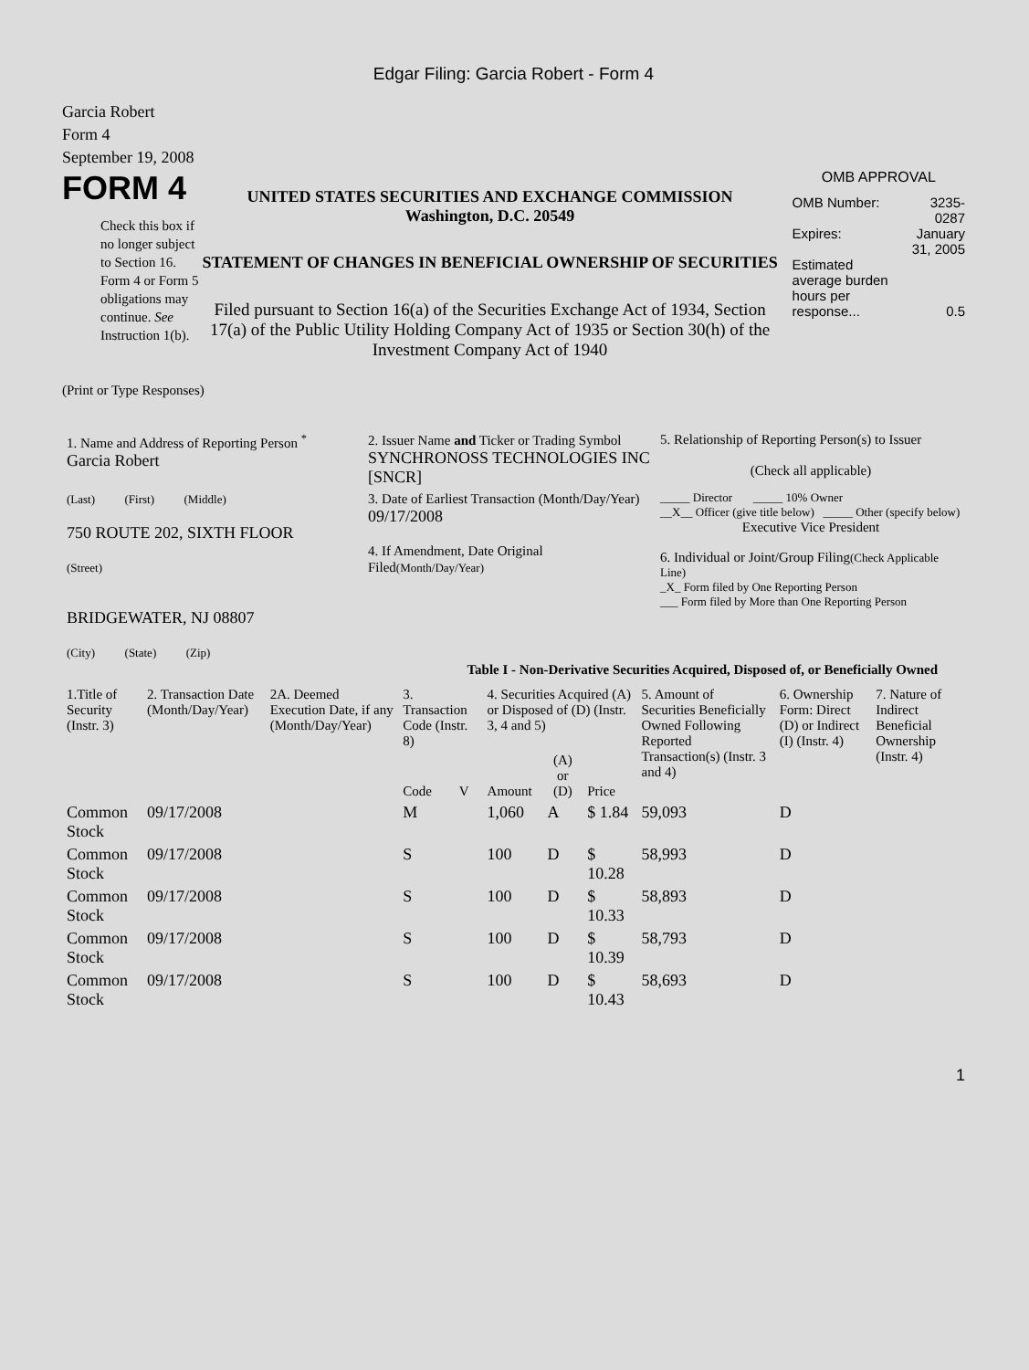Edgar Filing: Garcia Robert - Form 4
Garcia Robert
Form 4
September 19, 2008
FORM 4
Check this box if no longer subject to Section 16. Form 4 or Form 5 obligations may continue. See Instruction 1(b).
UNITED STATES SECURITIES AND EXCHANGE COMMISSION
Washington, D.C. 20549
STATEMENT OF CHANGES IN BENEFICIAL OWNERSHIP OF SECURITIES
Filed pursuant to Section 16(a) of the Securities Exchange Act of 1934, Section 17(a) of the Public Utility Holding Company Act of 1935 or Section 30(h) of the Investment Company Act of 1940
OMB APPROVAL
| OMB Number: | 3235-0287 |
| Expires: | January 31, 2005 |
| Estimated average burden hours per response... | 0.5 |
(Print or Type Responses)
| 1. Name and Address of Reporting Person <sup>*</sup> Garcia Robert | 2. Issuer Name and Ticker or Trading Symbol SYNCHRONOSS TECHNOLOGIES INC [SNCR] | 5. Relationship of Reporting Person(s) to Issuer (Check all applicable) |
| (Last) (First) (Middle) 750 ROUTE 202, SIXTH FLOOR (Street) BRIDGEWATER, NJ 08807 (City) (State) (Zip) | 3. Date of Earliest Transaction (Month/Day/Year) 09/17/2008 4. If Amendment, Date Original Filed (Month/Day/Year) | _____ Director _____ 10% Owner __X__ Officer (give title below) _____ Other (specify below) Executive Vice President 6. Individual or Joint/Group Filing (Check Applicable Line) _X_ Form filed by One Reporting Person ___ Form filed by More than One Reporting Person |
Table I - Non-Derivative Securities Acquired, Disposed of, or Beneficially Owned
| 1.Title of Security (Instr. 3) | 2. Transaction Date (Month/Day/Year) | 2A. Deemed Execution Date, if any (Month/Day/Year) | 3. Transaction Code (Instr. 8) | | 4. Securities Acquired (A) or Disposed of (D) (Instr. 3, 4 and 5) | | | 5. Amount of Securities Beneficially Owned Following Reported Transaction(s) (Instr. 3 and 4) | 6. Ownership Form: Direct (D) or Indirect (I) (Instr. 4) | 7. Nature of Indirect Beneficial Ownership (Instr. 4) |
| --- | --- | --- | --- | --- | --- | --- | --- | --- | --- | --- |
| | | | Code | V | Amount | (A) or (D) | Price | | | |
| Common Stock | 09/17/2008 | | M | | 1,060 | A | $ 1.84 | 59,093 | D | |
| Common Stock | 09/17/2008 | | S | | 100 | D | $ 10.28 | 58,993 | D | |
| Common Stock | 09/17/2008 | | S | | 100 | D | $ 10.33 | 58,893 | D | |
| Common Stock | 09/17/2008 | | S | | 100 | D | $ 10.39 | 58,793 | D | |
| Common Stock | 09/17/2008 | | S | | 100 | D | $ 10.43 | 58,693 | D | |
1